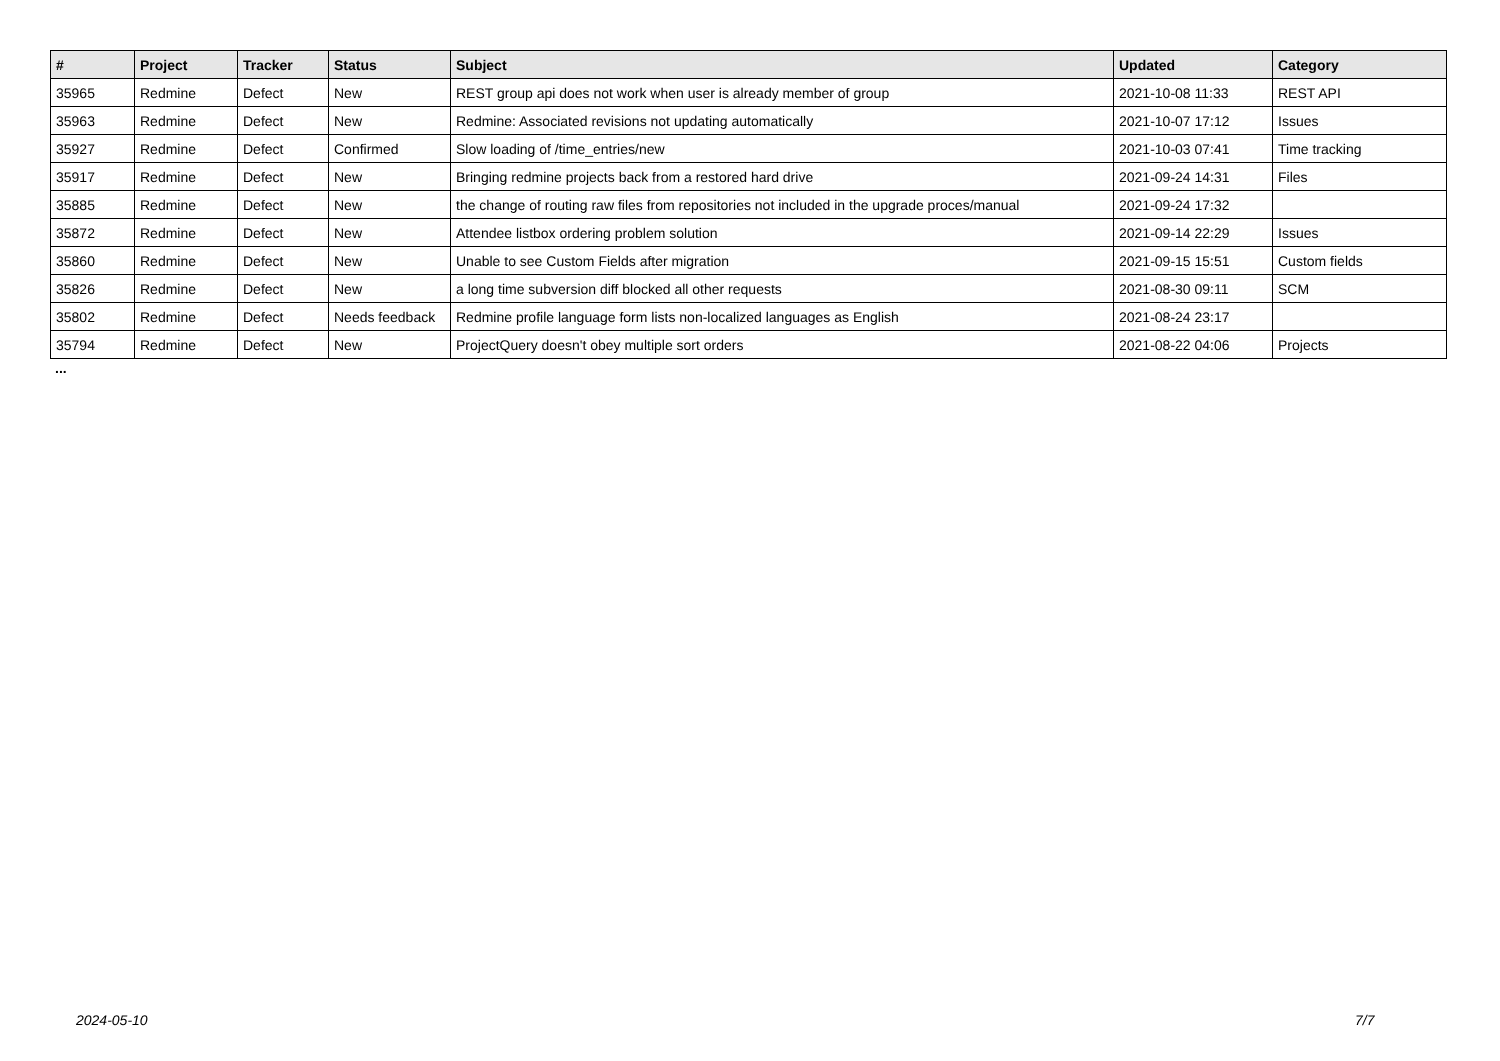| # | Project | Tracker | Status | Subject | Updated | Category |
| --- | --- | --- | --- | --- | --- | --- |
| 35965 | Redmine | Defect | New | REST group api does not work when user is already member of group | 2021-10-08 11:33 | REST API |
| 35963 | Redmine | Defect | New | Redmine: Associated revisions not updating automatically | 2021-10-07 17:12 | Issues |
| 35927 | Redmine | Defect | Confirmed | Slow loading of /time_entries/new | 2021-10-03 07:41 | Time tracking |
| 35917 | Redmine | Defect | New | Bringing redmine projects back from a restored hard drive | 2021-09-24 14:31 | Files |
| 35885 | Redmine | Defect | New | the change of routing raw files from repositories not included in the upgrade proces/manual | 2021-09-24 17:32 | |
| 35872 | Redmine | Defect | New | Attendee listbox ordering problem solution | 2021-09-14 22:29 | Issues |
| 35860 | Redmine | Defect | New | Unable to see Custom Fields after migration | 2021-09-15 15:51 | Custom fields |
| 35826 | Redmine | Defect | New | a long time subversion diff blocked all other requests | 2021-08-30 09:11 | SCM |
| 35802 | Redmine | Defect | Needs feedback | Redmine profile language form lists non-localized languages as English | 2021-08-24 23:17 | |
| 35794 | Redmine | Defect | New | ProjectQuery doesn't obey multiple sort orders | 2021-08-22 04:06 | Projects |
...
2024-05-10 7/7